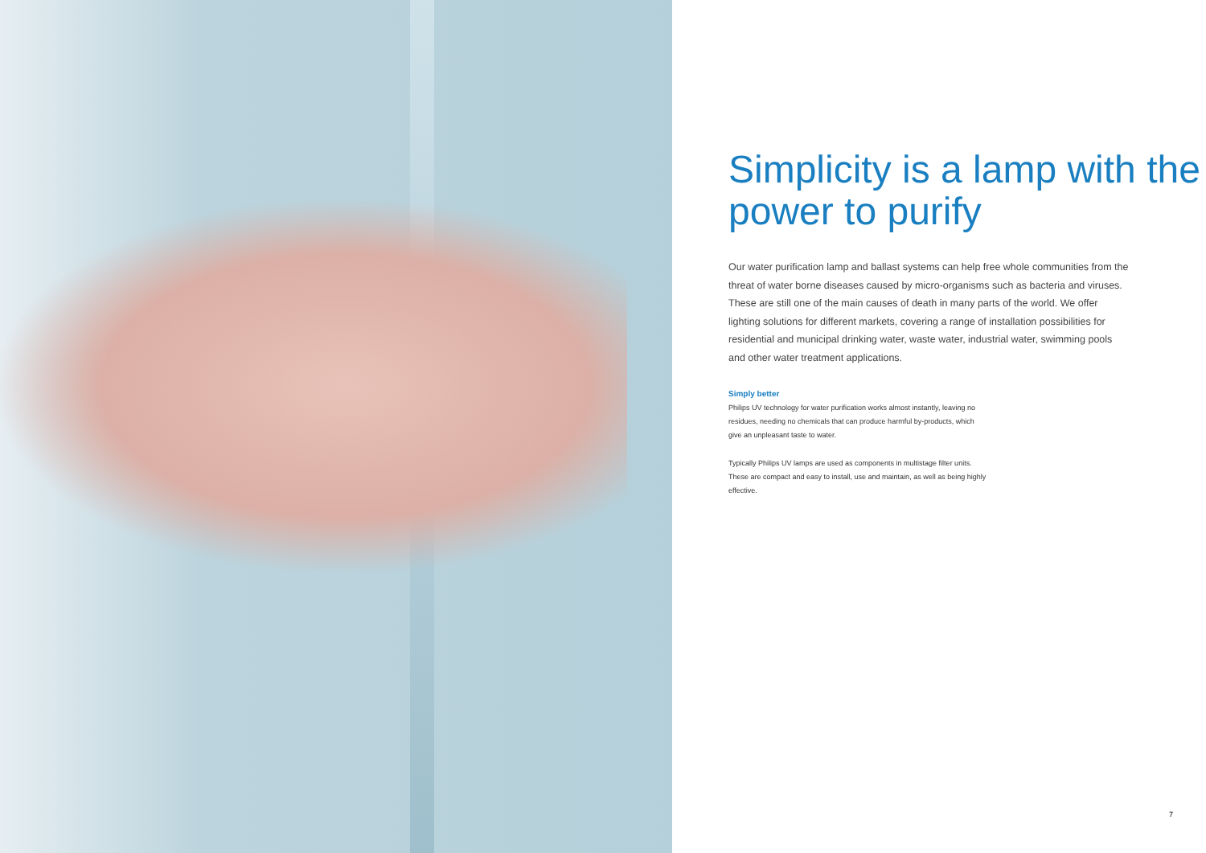Simplicity is a lamp with the power to purify
Our water purification lamp and ballast systems can help free whole communities from the threat of water borne diseases caused by micro-organisms such as bacteria and viruses. These are still one of the main causes of death in many parts of the world. We offer lighting solutions for different markets, covering a range of installation possibilities for residential and municipal drinking water, waste water, industrial water, swimming pools and other water treatment applications.
Simply better
Philips UV technology for water purification works almost instantly, leaving no residues, needing no chemicals that can produce harmful by-products, which give an unpleasant taste to water.
Typically Philips UV lamps are used as components in multistage filter units. These are compact and easy to install, use and maintain, as well as being highly effective.
7